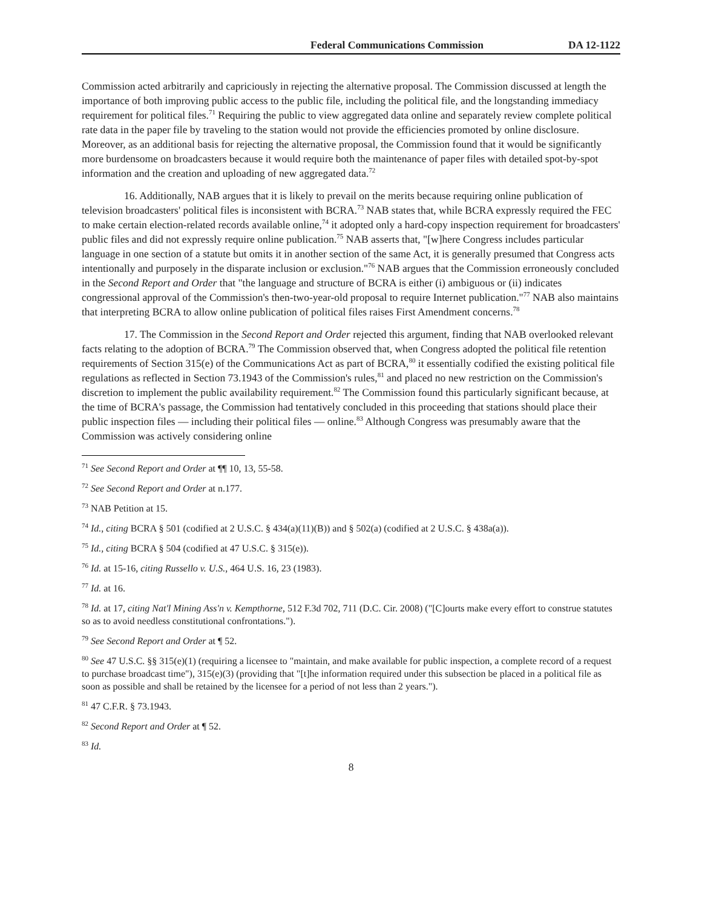Federal Communications Commission DA 12-1122
Commission acted arbitrarily and capriciously in rejecting the alternative proposal. The Commission discussed at length the importance of both improving public access to the public file, including the political file, and the longstanding immediacy requirement for political files.<sup>71</sup> Requiring the public to view aggregated data online and separately review complete political rate data in the paper file by traveling to the station would not provide the efficiencies promoted by online disclosure. Moreover, as an additional basis for rejecting the alternative proposal, the Commission found that it would be significantly more burdensome on broadcasters because it would require both the maintenance of paper files with detailed spot-by-spot information and the creation and uploading of new aggregated data.<sup>72</sup>
16. Additionally, NAB argues that it is likely to prevail on the merits because requiring online publication of television broadcasters' political files is inconsistent with BCRA.<sup>73</sup> NAB states that, while BCRA expressly required the FEC to make certain election-related records available online,<sup>74</sup> it adopted only a hard-copy inspection requirement for broadcasters' public files and did not expressly require online publication.<sup>75</sup> NAB asserts that, "[w]here Congress includes particular language in one section of a statute but omits it in another section of the same Act, it is generally presumed that Congress acts intentionally and purposely in the disparate inclusion or exclusion."<sup>76</sup> NAB argues that the Commission erroneously concluded in the Second Report and Order that "the language and structure of BCRA is either (i) ambiguous or (ii) indicates congressional approval of the Commission's then-two-year-old proposal to require Internet publication."<sup>77</sup> NAB also maintains that interpreting BCRA to allow online publication of political files raises First Amendment concerns.<sup>78</sup>
17. The Commission in the Second Report and Order rejected this argument, finding that NAB overlooked relevant facts relating to the adoption of BCRA.<sup>79</sup> The Commission observed that, when Congress adopted the political file retention requirements of Section 315(e) of the Communications Act as part of BCRA,<sup>80</sup> it essentially codified the existing political file regulations as reflected in Section 73.1943 of the Commission's rules,<sup>81</sup> and placed no new restriction on the Commission's discretion to implement the public availability requirement.<sup>82</sup> The Commission found this particularly significant because, at the time of BCRA's passage, the Commission had tentatively concluded in this proceeding that stations should place their public inspection files — including their political files — online.<sup>83</sup> Although Congress was presumably aware that the Commission was actively considering online
<sup>71</sup> See Second Report and Order at ¶¶ 10, 13, 55-58.
<sup>72</sup> See Second Report and Order at n.177.
<sup>73</sup> NAB Petition at 15.
<sup>74</sup> Id., citing BCRA § 501 (codified at 2 U.S.C. § 434(a)(11)(B)) and § 502(a) (codified at 2 U.S.C. § 438a(a)).
<sup>75</sup> Id., citing BCRA § 504 (codified at 47 U.S.C. § 315(e)).
<sup>76</sup> Id. at 15-16, citing Russello v. U.S., 464 U.S. 16, 23 (1983).
<sup>77</sup> Id. at 16.
<sup>78</sup> Id. at 17, citing Nat'l Mining Ass'n v. Kempthorne, 512 F.3d 702, 711 (D.C. Cir. 2008) ("[C]ourts make every effort to construe statutes so as to avoid needless constitutional confrontations.").
<sup>79</sup> See Second Report and Order at ¶ 52.
<sup>80</sup> See 47 U.S.C. §§ 315(e)(1) (requiring a licensee to "maintain, and make available for public inspection, a complete record of a request to purchase broadcast time"), 315(e)(3) (providing that "[t]he information required under this subsection be placed in a political file as soon as possible and shall be retained by the licensee for a period of not less than 2 years.").
<sup>81</sup> 47 C.F.R. § 73.1943.
<sup>82</sup> Second Report and Order at ¶ 52.
<sup>83</sup> Id.
8